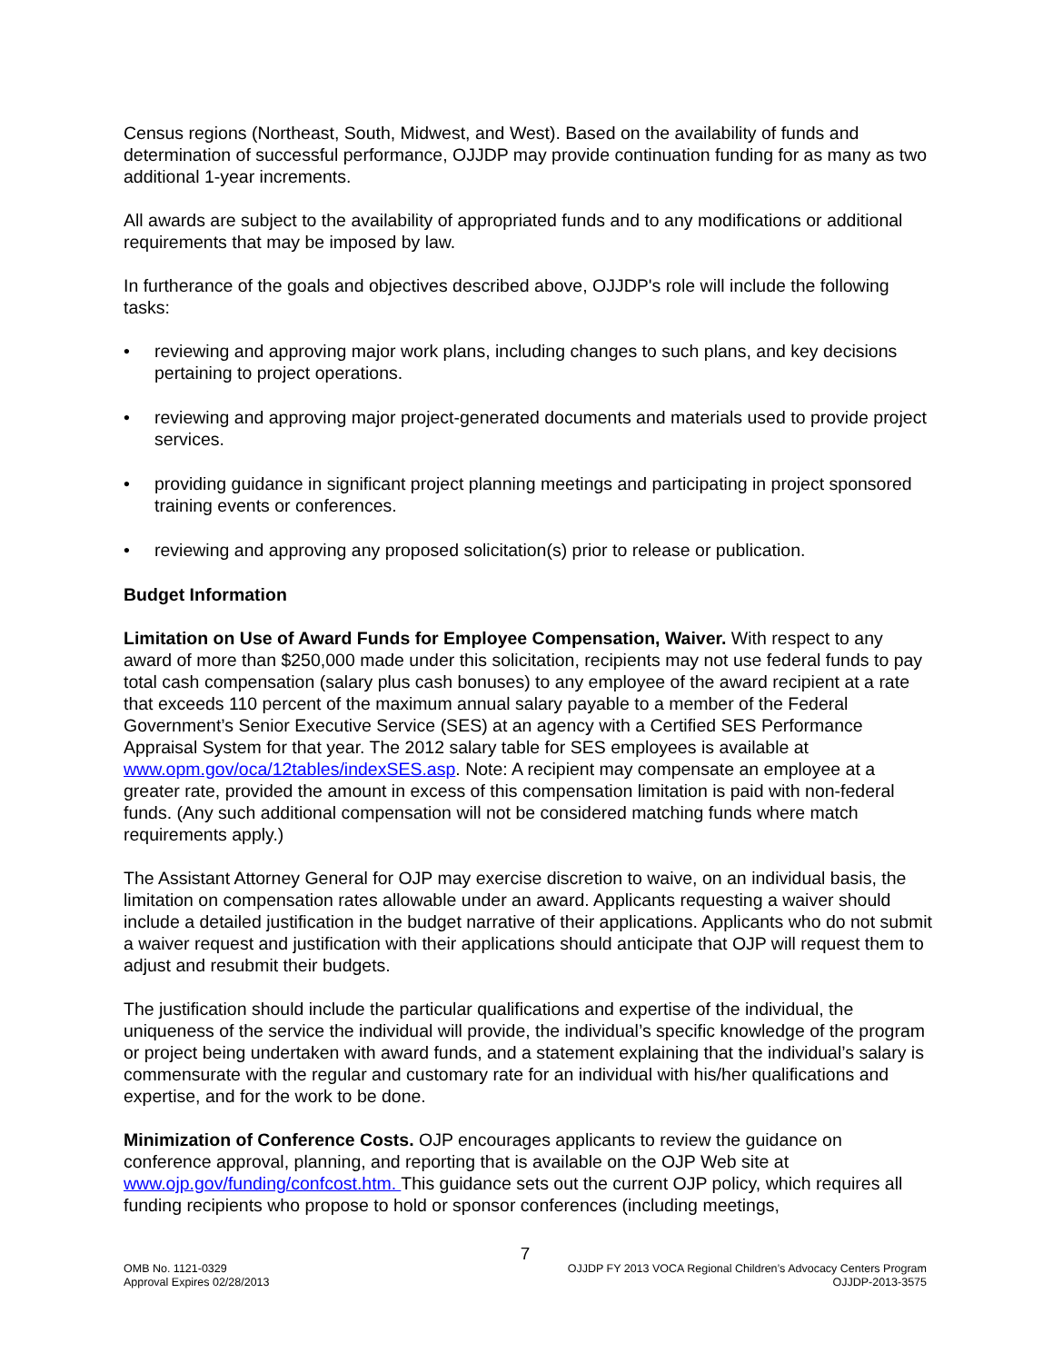Census regions (Northeast, South, Midwest, and West). Based on the availability of funds and determination of successful performance, OJJDP may provide continuation funding for as many as two additional 1-year increments.
All awards are subject to the availability of appropriated funds and to any modifications or additional requirements that may be imposed by law.
In furtherance of the goals and objectives described above, OJJDP's role will include the following tasks:
• reviewing and approving major work plans, including changes to such plans, and key decisions pertaining to project operations.
• reviewing and approving major project-generated documents and materials used to provide project services.
• providing guidance in significant project planning meetings and participating in project sponsored training events or conferences.
• reviewing and approving any proposed solicitation(s) prior to release or publication.
Budget Information
Limitation on Use of Award Funds for Employee Compensation, Waiver. With respect to any award of more than $250,000 made under this solicitation, recipients may not use federal funds to pay total cash compensation (salary plus cash bonuses) to any employee of the award recipient at a rate that exceeds 110 percent of the maximum annual salary payable to a member of the Federal Government’s Senior Executive Service (SES) at an agency with a Certified SES Performance Appraisal System for that year. The 2012 salary table for SES employees is available at www.opm.gov/oca/12tables/indexSES.asp. Note: A recipient may compensate an employee at a greater rate, provided the amount in excess of this compensation limitation is paid with non-federal funds. (Any such additional compensation will not be considered matching funds where match requirements apply.)
The Assistant Attorney General for OJP may exercise discretion to waive, on an individual basis, the limitation on compensation rates allowable under an award. Applicants requesting a waiver should include a detailed justification in the budget narrative of their applications. Applicants who do not submit a waiver request and justification with their applications should anticipate that OJP will request them to adjust and resubmit their budgets.
The justification should include the particular qualifications and expertise of the individual, the uniqueness of the service the individual will provide, the individual’s specific knowledge of the program or project being undertaken with award funds, and a statement explaining that the individual’s salary is commensurate with the regular and customary rate for an individual with his/her qualifications and expertise, and for the work to be done.
Minimization of Conference Costs. OJP encourages applicants to review the guidance on conference approval, planning, and reporting that is available on the OJP Web site at www.ojp.gov/funding/confcost.htm. This guidance sets out the current OJP policy, which requires all funding recipients who propose to hold or sponsor conferences (including meetings,
7
OMB No. 1121-0329 OJJDP FY 2013 VOCA Regional Children’s Advocacy Centers Program
Approval Expires 02/28/2013 OJJDP-2013-3575